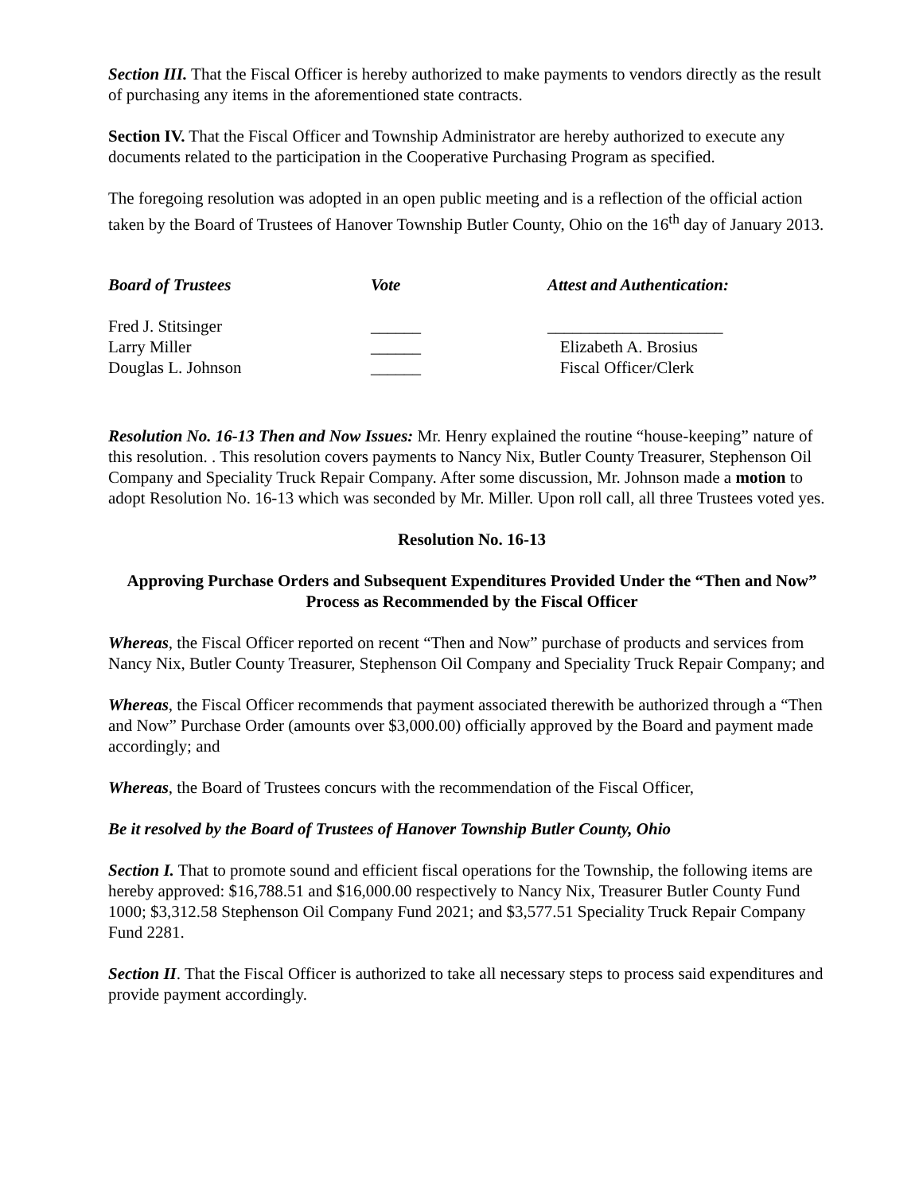Section III. That the Fiscal Officer is hereby authorized to make payments to vendors directly as the result of purchasing any items in the aforementioned state contracts.
Section IV. That the Fiscal Officer and Township Administrator are hereby authorized to execute any documents related to the participation in the Cooperative Purchasing Program as specified.
The foregoing resolution was adopted in an open public meeting and is a reflection of the official action taken by the Board of Trustees of Hanover Township Butler County, Ohio on the 16<sup>th</sup> day of January 2013.
| Board of Trustees | Vote | Attest and Authentication: |
| Fred J. Stitsinger | ______ | _____________________ |
| Larry Miller | ______ | Elizabeth A. Brosius |
| Douglas L. Johnson | ______ | Fiscal Officer/Clerk |
Resolution No. 16-13 Then and Now Issues: Mr. Henry explained the routine “house-keeping” nature of this resolution. . This resolution covers payments to Nancy Nix, Butler County Treasurer, Stephenson Oil Company and Speciality Truck Repair Company. After some discussion, Mr. Johnson made a motion to adopt Resolution No. 16-13 which was seconded by Mr. Miller. Upon roll call, all three Trustees voted yes.
Resolution No. 16-13
Approving Purchase Orders and Subsequent Expenditures Provided Under the “Then and Now” Process as Recommended by the Fiscal Officer
Whereas, the Fiscal Officer reported on recent “Then and Now” purchase of products and services from Nancy Nix, Butler County Treasurer, Stephenson Oil Company and Speciality Truck Repair Company; and
Whereas, the Fiscal Officer recommends that payment associated therewith be authorized through a “Then and Now” Purchase Order (amounts over $3,000.00) officially approved by the Board and payment made accordingly; and
Whereas, the Board of Trustees concurs with the recommendation of the Fiscal Officer,
Be it resolved by the Board of Trustees of Hanover Township Butler County, Ohio
Section I. That to promote sound and efficient fiscal operations for the Township, the following items are hereby approved: $16,788.51 and $16,000.00 respectively to Nancy Nix, Treasurer Butler County Fund 1000; $3,312.58 Stephenson Oil Company Fund 2021; and $3,577.51 Speciality Truck Repair Company Fund 2281.
Section II. That the Fiscal Officer is authorized to take all necessary steps to process said expenditures and provide payment accordingly.